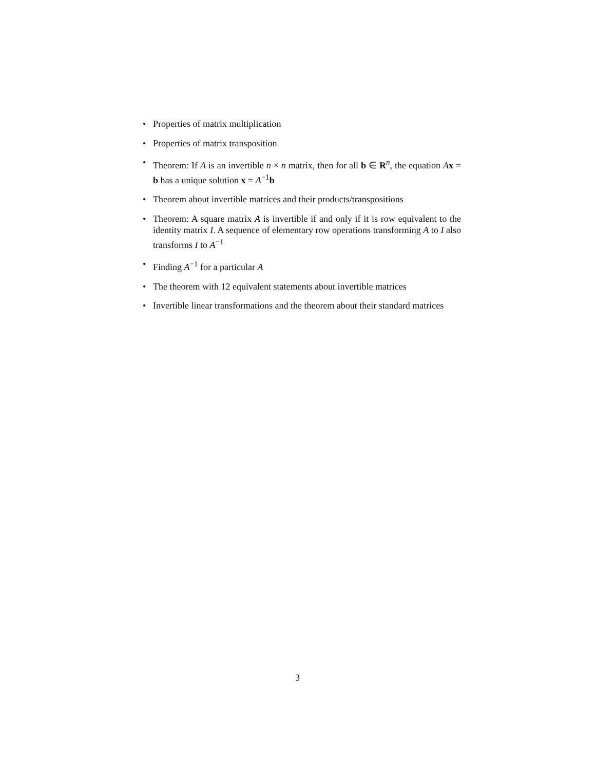• Properties of matrix multiplication
• Properties of matrix transposition
• Theorem: If A is an invertible n × n matrix, then for all b ∈ R<sup>n</sup>, the equation Ax = b has a unique solution x = A<sup>−1</sup>b
• Theorem about invertible matrices and their products/transpositions
• Theorem: A square matrix A is invertible if and only if it is row equivalent to the identity matrix I. A sequence of elementary row operations transforming A to I also transforms I to A<sup>−1</sup>
• Finding A<sup>−1</sup> for a particular A
• The theorem with 12 equivalent statements about invertible matrices
• Invertible linear transformations and the theorem about their standard matrices
3